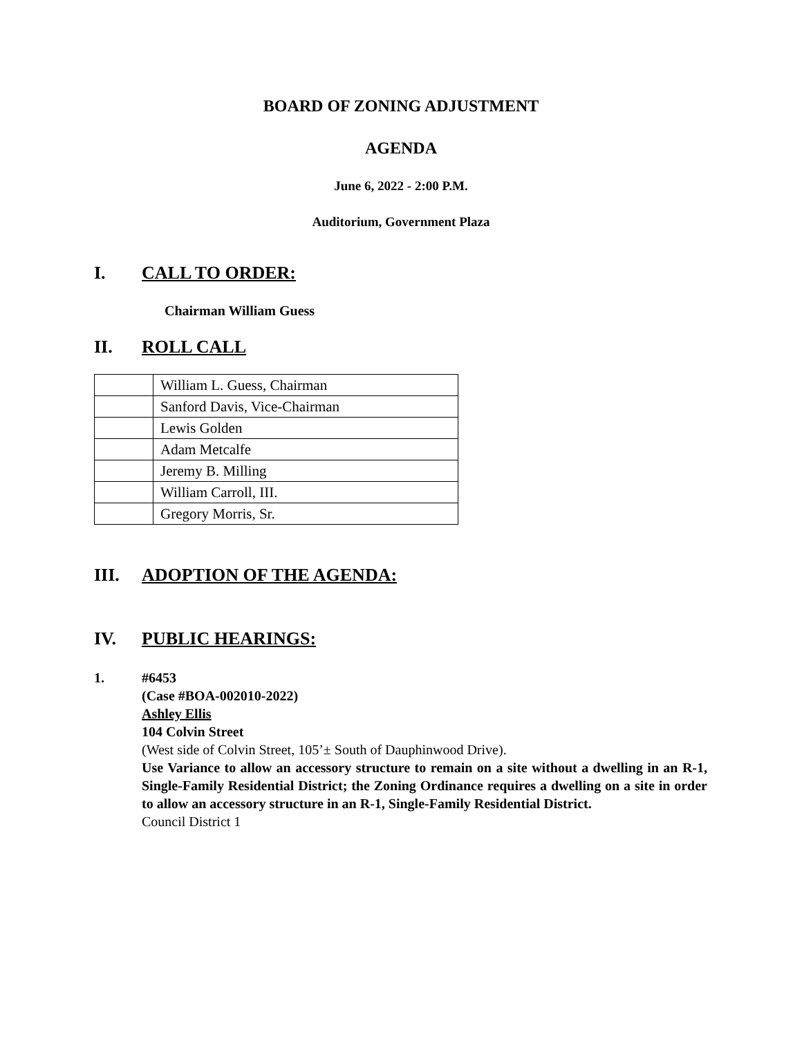BOARD OF ZONING ADJUSTMENT
AGENDA
June 6, 2022 - 2:00 P.M.
Auditorium, Government Plaza
I. CALL TO ORDER:
Chairman William Guess
II. ROLL CALL
| | William L. Guess, Chairman |
| | Sanford Davis, Vice-Chairman |
| | Lewis Golden |
| | Adam Metcalfe |
| | Jeremy B. Milling |
| | William Carroll, III. |
| | Gregory Morris, Sr. |
III. ADOPTION OF THE AGENDA:
IV. PUBLIC HEARINGS:
1. #6453
(Case #BOA-002010-2022)
Ashley Ellis
104 Colvin Street
(West side of Colvin Street, 105’± South of Dauphinwood Drive).
Use Variance to allow an accessory structure to remain on a site without a dwelling in an R-1, Single-Family Residential District; the Zoning Ordinance requires a dwelling on a site in order to allow an accessory structure in an R-1, Single-Family Residential District.
Council District 1